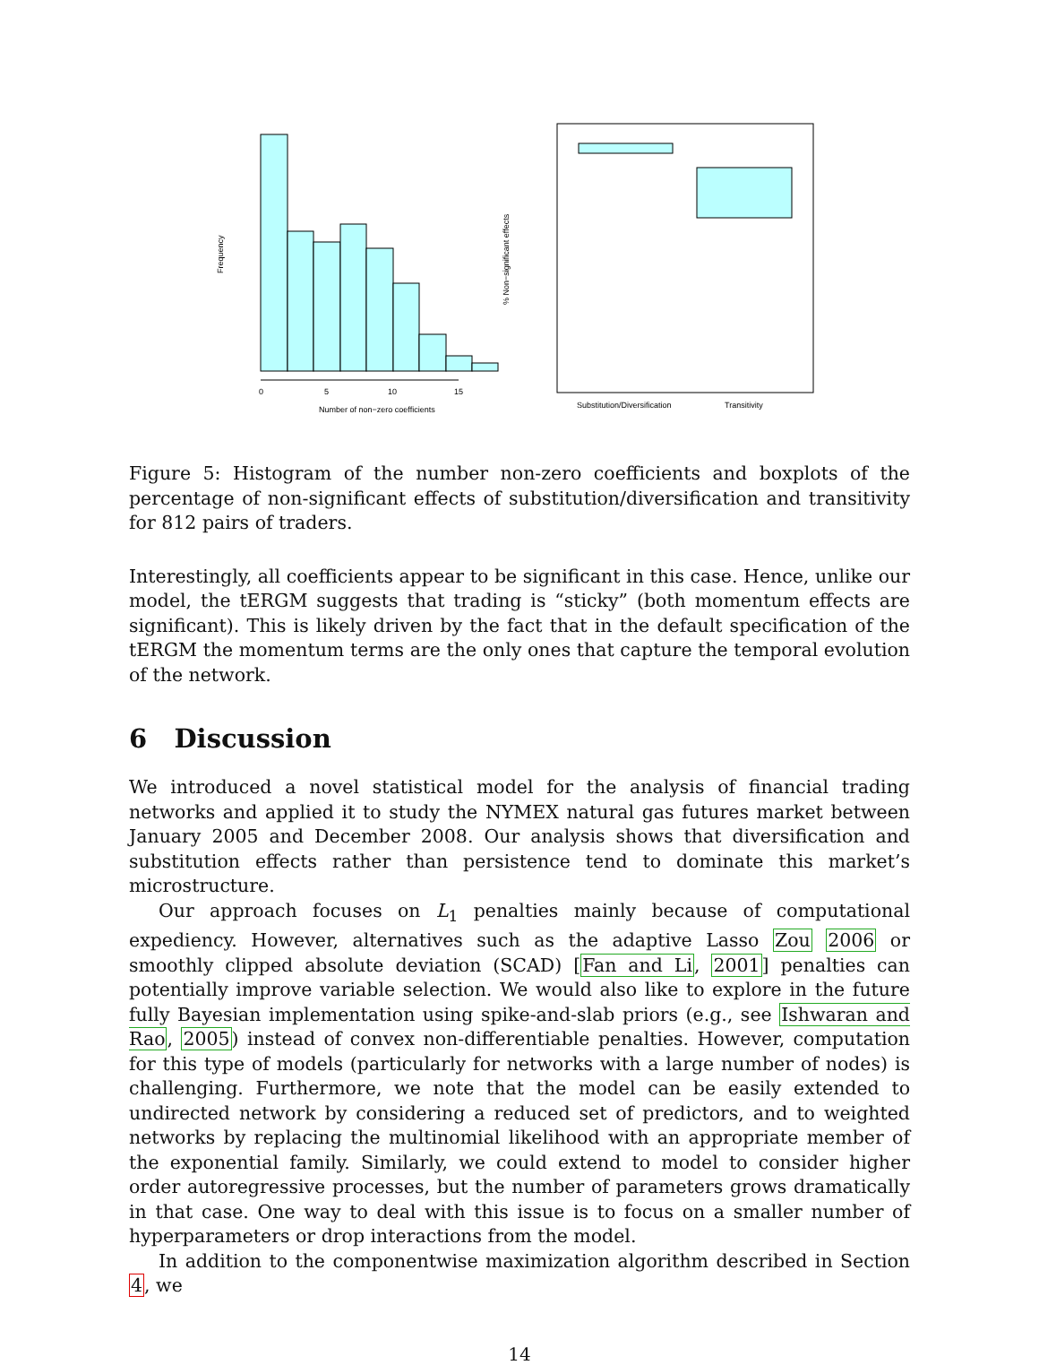0
5
10
15
Number of non−zero coefficients
Frequency
% Non−significant effects
Substitution/Diversification
Transitivity
Figure 5: Histogram of the number non-zero coefficients and boxplots of the percentage of non-significant effects of substitution/diversification and transitivity for 812 pairs of traders.
Interestingly, all coefficients appear to be significant in this case. Hence, unlike our model, the tERGM suggests that trading is “sticky” (both momentum effects are significant). This is likely driven by the fact that in the default specification of the tERGM the momentum terms are the only ones that capture the temporal evolution of the network.
6 Discussion
We introduced a novel statistical model for the analysis of financial trading networks and applied it to study the NYMEX natural gas futures market between January 2005 and December 2008. Our analysis shows that diversification and substitution effects rather than persistence tend to dominate this market’s microstructure.
Our approach focuses on L<sub>1</sub> penalties mainly because of computational expediency. However, alternatives such as the adaptive Lasso Zou 2006 or smoothly clipped absolute deviation (SCAD) [Fan and Li, 2001] penalties can potentially improve variable selection. We would also like to explore in the future fully Bayesian implementation using spike-and-slab priors (e.g., see Ishwaran and Rao, 2005) instead of convex non-differentiable penalties. However, computation for this type of models (particularly for networks with a large number of nodes) is challenging. Furthermore, we note that the model can be easily extended to undirected network by considering a reduced set of predictors, and to weighted networks by replacing the multinomial likelihood with an appropriate member of the exponential family. Similarly, we could extend to model to consider higher order autoregressive processes, but the number of parameters grows dramatically in that case. One way to deal with this issue is to focus on a smaller number of hyperparameters or drop interactions from the model.
In addition to the componentwise maximization algorithm described in Section 4, we
14